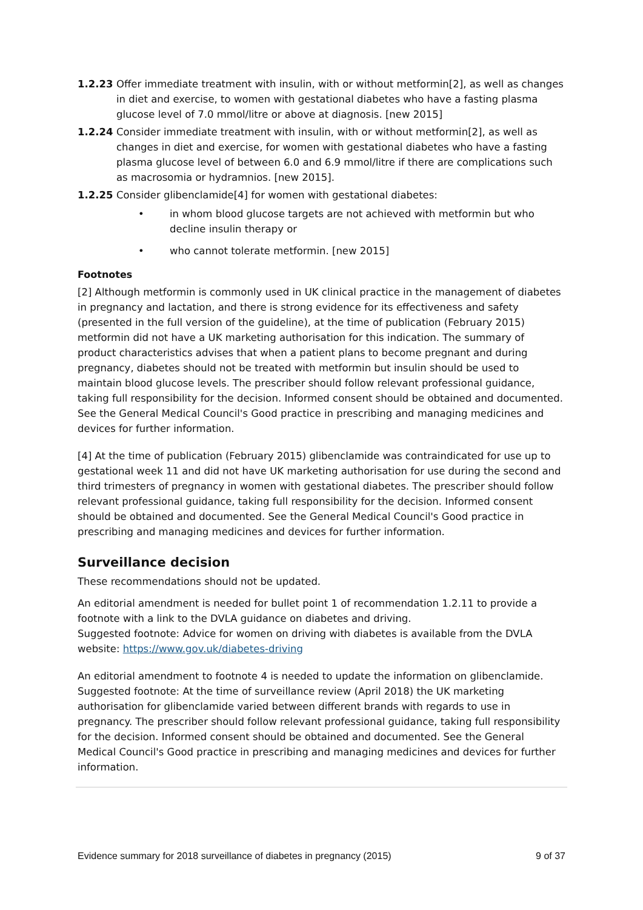1.2.23 Offer immediate treatment with insulin, with or without metformin[2], as well as changes in diet and exercise, to women with gestational diabetes who have a fasting plasma glucose level of 7.0 mmol/litre or above at diagnosis. [new 2015]
1.2.24 Consider immediate treatment with insulin, with or without metformin[2], as well as changes in diet and exercise, for women with gestational diabetes who have a fasting plasma glucose level of between 6.0 and 6.9 mmol/litre if there are complications such as macrosomia or hydramnios. [new 2015].
1.2.25 Consider glibenclamide[4] for women with gestational diabetes:
• in whom blood glucose targets are not achieved with metformin but who decline insulin therapy or
• who cannot tolerate metformin. [new 2015]
Footnotes
[2] Although metformin is commonly used in UK clinical practice in the management of diabetes in pregnancy and lactation, and there is strong evidence for its effectiveness and safety (presented in the full version of the guideline), at the time of publication (February 2015) metformin did not have a UK marketing authorisation for this indication. The summary of product characteristics advises that when a patient plans to become pregnant and during pregnancy, diabetes should not be treated with metformin but insulin should be used to maintain blood glucose levels. The prescriber should follow relevant professional guidance, taking full responsibility for the decision. Informed consent should be obtained and documented. See the General Medical Council's Good practice in prescribing and managing medicines and devices for further information.
[4] At the time of publication (February 2015) glibenclamide was contraindicated for use up to gestational week 11 and did not have UK marketing authorisation for use during the second and third trimesters of pregnancy in women with gestational diabetes. The prescriber should follow relevant professional guidance, taking full responsibility for the decision. Informed consent should be obtained and documented. See the General Medical Council's Good practice in prescribing and managing medicines and devices for further information.
Surveillance decision
These recommendations should not be updated.
An editorial amendment is needed for bullet point 1 of recommendation 1.2.11 to provide a footnote with a link to the DVLA guidance on diabetes and driving.
Suggested footnote: Advice for women on driving with diabetes is available from the DVLA website: https://www.gov.uk/diabetes-driving
An editorial amendment to footnote 4 is needed to update the information on glibenclamide.
Suggested footnote: At the time of surveillance review (April 2018) the UK marketing authorisation for glibenclamide varied between different brands with regards to use in pregnancy. The prescriber should follow relevant professional guidance, taking full responsibility for the decision. Informed consent should be obtained and documented. See the General Medical Council's Good practice in prescribing and managing medicines and devices for further information.
Evidence summary for 2018 surveillance of diabetes in pregnancy (2015) 9 of 37